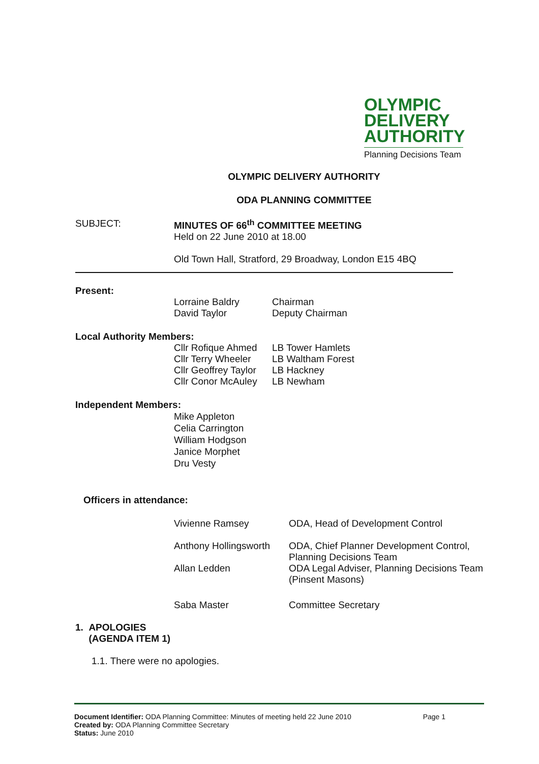OLYMPIC
DELIVERY
AUTHORITY
Planning Decisions Team
OLYMPIC DELIVERY AUTHORITY
ODA PLANNING COMMITTEE
| SUBJECT: | MINUTES OF 66<sup>th</sup> COMMITTEE MEETING Held on 22 June 2010 at 18.00 Old Town Hall, Stratford, 29 Broadway, London E15 4BQ |
Present:
| Lorraine Baldry | Chairman |
| David Taylor | Deputy Chairman |
Local Authority Members:
| Cllr Rofique Ahmed | LB Tower Hamlets |
| Cllr Terry Wheeler | LB Waltham Forest |
| Cllr Geoffrey Taylor | LB Hackney |
| Cllr Conor McAuley | LB Newham |
Independent Members:
Mike Appleton
Celia Carrington
William Hodgson
Janice Morphet
Dru Vesty
Officers in attendance:
| Vivienne Ramsey | ODA, Head of Development Control |
| Anthony Hollingsworth | ODA, Chief Planner Development Control, Planning Decisions Team |
| Allan Ledden | ODA Legal Adviser, Planning Decisions Team (Pinsent Masons) |
| Saba Master | Committee Secretary |
1. APOLOGIES
(AGENDA ITEM 1)
1.1. There were no apologies.
Document Identifier: ODA Planning Committee: Minutes of meeting held 22 June 2010 Page 1
Created by: ODA Planning Committee Secretary
Status: June 2010